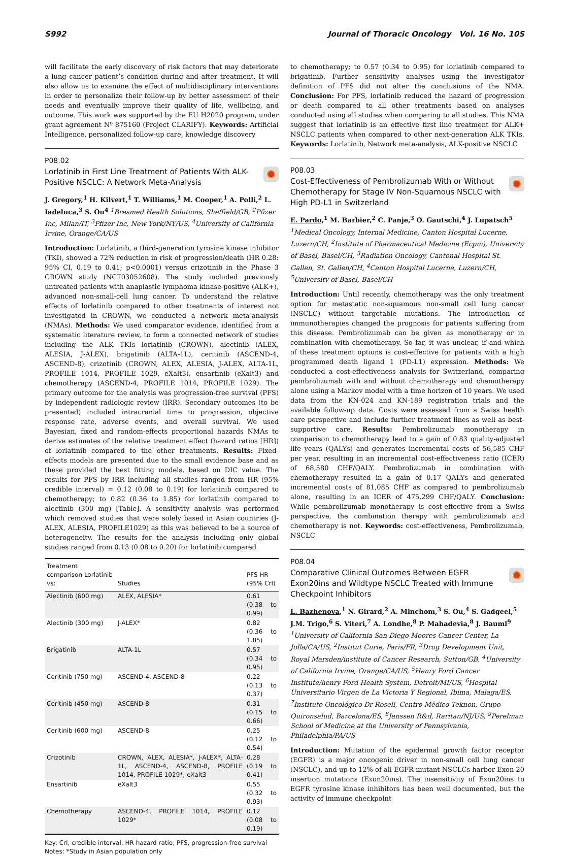S992 Journal of Thoracic Oncology Vol. 16 No. 10S
will facilitate the early discovery of risk factors that may deteriorate a lung cancer patient’s condition during and after treatment. It will also allow us to examine the effect of multidisciplinary interventions in order to personalize their follow-up by better assessment of their needs and eventually improve their quality of life, wellbeing, and outcome. This work was supported by the EU H2020 program, under grant agreement Nº 875160 (Project CLARIFY). Keywords: Artificial Intelligence, personalized follow-up care, knowledge discovery
P08.02
Lorlatinib in First Line Treatment of Patients With ALK-Positive NSCLC: A Network Meta-Analysis
J. Gregory,<sup>1</sup> H. Kilvert,<sup>1</sup> T. Williams,<sup>1</sup> M. Cooper,<sup>1</sup> A. Polli,<sup>2</sup> L. Iadeluca,<sup>3</sup> S. Ou<sup>4</sup> <sup>1</sup>Bresmed Health Solutions, Sheffield/GB, <sup>2</sup>Pfizer Inc, Milan/IT, <sup>3</sup>Pfizer Inc, New York/NY/US, <sup>4</sup>University of California Irvine, Orange/CA/US
Introduction: Lorlatinib, a third-generation tyrosine kinase inhibitor (TKI), showed a 72% reduction in risk of progression/death (HR 0.28: 95% CI, 0.19 to 0.41; p<0.0001) versus crizotinib in the Phase 3 CROWN study (NCT03052608). The study included previously untreated patients with anaplastic lymphoma kinase-positive (ALK+), advanced non-small-cell lung cancer. To understand the relative effects of lorlatinib compared to other treatments of interest not investigated in CROWN, we conducted a network meta-analysis (NMAs). Methods: We used comparator evidence, identified from a systematic literature review, to form a connected network of studies including the ALK TKIs lorlatinib (CROWN), alectinib (ALEX, ALESIA, J-ALEX), brigatinib (ALTA-1L), ceritinib (ASCEND-4, ASCEND-8), crizotinib (CROWN, ALEX, ALESIA, J-ALEX, ALTA-1L, PROFILE 1014, PROFILE 1029, eXalt3), ensartinib (eXalt3) and chemotherapy (ASCEND-4, PROFILE 1014, PROFILE 1029). The primary outcome for the analysis was progression-free survival (PFS) by independent radiologic review (IRR). Secondary outcomes (to be presented) included intracranial time to progression, objective response rate, adverse events, and overall survival. We used Bayesian, fixed and random-effects proportional hazards NMAs to derive estimates of the relative treatment effect (hazard ratios [HR]) of lorlatinib compared to the other treatments. Results: Fixed-effects models are presented due to the small evidence base and as these provided the best fitting models, based on DIC value. The results for PFS by IRR including all studies ranged from HR (95% credible interval) = 0.12 (0.08 to 0.19) for lorlatinib compared to chemotherapy; to 0.82 (0.36 to 1.85) for lorlatinib compared to alectinib (300 mg) [Table]. A sensitivity analysis was performed which removed studies that were solely based in Asian countries (J-ALEX, ALESIA, PROFILE1029) as this was believed to be a source of heterogeneity. The results for the analysis including only global studies ranged from 0.13 (0.08 to 0.20) for lorlatinib compared
| Treatment comparison Lorlatinib vs: | Studies | PFS HR (95% CrI) |
| --- | --- | --- |
| Alectinib (600 mg) | ALEX, ALESIA* | 0.61 (0.38 to 0.99) |
| Alectinib (300 mg) | J-ALEX* | 0.82 (0.36 to 1.85) |
| Brigatinib | ALTA-1L | 0.57 (0.34 to 0.95) |
| Ceritinib (750 mg) | ASCEND-4, ASCEND-8 | 0.22 (0.13 to 0.37) |
| Ceritinib (450 mg) | ASCEND-8 | 0.31 (0.15 to 0.66) |
| Ceritinib (600 mg) | ASCEND-8 | 0.25 (0.12 to 0.54) |
| Crizotinib | CROWN, ALEX, ALESIA*, J-ALEX*, ALTA-1L, ASCEND-4, ASCEND-8, PROFILE 1014, PROFILE 1029*, eXalt3 | 0.28 (0.19 to 0.41) |
| Ensartinib | eXalt3 | 0.55 (0.32 to 0.93) |
| Chemotherapy | ASCEND-4, PROFILE 1014, PROFILE 1029* | 0.12 (0.08 to 0.19) |
Key: CrI, credible interval; HR hazard ratio; PFS, progression-free survival
Notes: *Study in Asian population only
to chemotherapy; to 0.57 (0.34 to 0.95) for lorlatinib compared to brigatinib. Further sensitivity analyses using the investigator definition of PFS did not alter the conclusions of the NMA. Conclusion: For PFS, lorlatinib reduced the hazard of progression or death compared to all other treatments based on analyses conducted using all studies when comparing to all studies. This NMA suggest that lorlatinib is an effective first line treatment for ALK+ NSCLC patients when compared to other next-generation ALK TKIs. Keywords: Lorlatinib, Network meta-analysis, ALK-positive NSCLC
P08.03
Cost-Effectiveness of Pembrolizumab With or Without Chemotherapy for Stage IV Non-Squamous NSCLC with High PD-L1 in Switzerland
E. Pardo,<sup>1</sup> M. Barbier,<sup>2</sup> C. Panje,<sup>3</sup> O. Gautschi,<sup>4</sup> J. Lupatsch<sup>5</sup> <sup>1</sup>Medical Oncology, Internal Medicine, Canton Hospital Lucerne, Luzern/CH, <sup>2</sup>Institute of Pharmaceutical Medicine (Ecpm), University of Basel, Basel/CH, <sup>3</sup>Radiation Oncology, Cantonal Hospital St. Gallen, St. Gallen/CH, <sup>4</sup>Canton Hospital Lucerne, Luzern/CH, <sup>5</sup>University of Basel, Basel/CH
Introduction: Until recently, chemotherapy was the only treatment option for metastatic non-squamous non-small cell lung cancer (NSCLC) without targetable mutations. The introduction of immunotherapies changed the prognosis for patients suffering from this disease. Pembrolizumab can be given as monotherapy or in combination with chemotherapy. So far, it was unclear, if and which of these treatment options is cost-effective for patients with a high programmed death ligand 1 (PD-L1) expression. Methods: We conducted a cost-effectiveness analysis for Switzerland, comparing pembrolizumab with and without chemotherapy and chemotherapy alone using a Markov model with a time horizon of 10 years. We used data from the KN-024 and KN-189 registration trials and the available follow-up data. Costs were assessed from a Swiss health care perspective and include further treatment lines as well as best-supportive care. Results: Pembrolizumab monotherapy in comparison to chemotherapy lead to a gain of 0.83 quality-adjusted life years (QALYs) and generates incremental costs of 56,585 CHF per year, resulting in an incremental cost-effectiveness ratio (ICER) of 68,580 CHF/QALY. Pembrolizumab in combination with chemotherapy resulted in a gain of 0.17 QALYs and generated incremental costs of 81,085 CHF as compared to pembrolizumab alone, resulting in an ICER of 475,299 CHF/QALY. Conclusion: While pembrolizumab monotherapy is cost-effective from a Swiss perspective, the combination therapy with pembrolizumab and chemotherapy is not. Keywords: cost-effectiveness, Pembrolizumab, NSCLC
P08.04
Comparative Clinical Outcomes Between EGFR Exon20ins and Wildtype NSCLC Treated with Immune Checkpoint Inhibitors
L. Bazhenova,<sup>1</sup> N. Girard,<sup>2</sup> A. Minchom,<sup>3</sup> S. Ou,<sup>4</sup> S. Gadgeel,<sup>5</sup> J.M. Trigo,<sup>6</sup> S. Viteri,<sup>7</sup> A. Londhe,<sup>8</sup> P. Mahadevia,<sup>8</sup> J. Bauml<sup>9</sup> <sup>1</sup>University of California San Diego Moores Cancer Center, La Jolla/CA/US, <sup>2</sup>Institut Curie, Paris/FR, <sup>3</sup>Drug Development Unit, Royal Marsden/institute of Cancer Research, Sutton/GB, <sup>4</sup>University of California Irvine, Orange/CA/US, <sup>5</sup>Henry Ford Cancer Institute/henry Ford Health System, Detroit/MI/US, <sup>6</sup>Hospital Universitario Virgen de La Victoria Y Regional, Ibima, Malaga/ES, <sup>7</sup>Instituto Oncológico Dr Rosell, Centro Médico Teknon, Grupo Quironsalud, Barcelona/ES, <sup>8</sup>Janssen R&d, Raritan/NJ/US, <sup>9</sup>Perelman School of Medicine at the University of Pennsylvania, Philadelphia/PA/US
Introduction: Mutation of the epidermal growth factor receptor (EGFR) is a major oncogenic driver in non-small cell lung cancer (NSCLC), and up to 12% of all EGFR-mutant NSCLCs harbor Exon 20 insertion mutations (Exon20ins). The insensitivity of Exon20ins to EGFR tyrosine kinase inhibitors has been well documented, but the activity of immune checkpoint